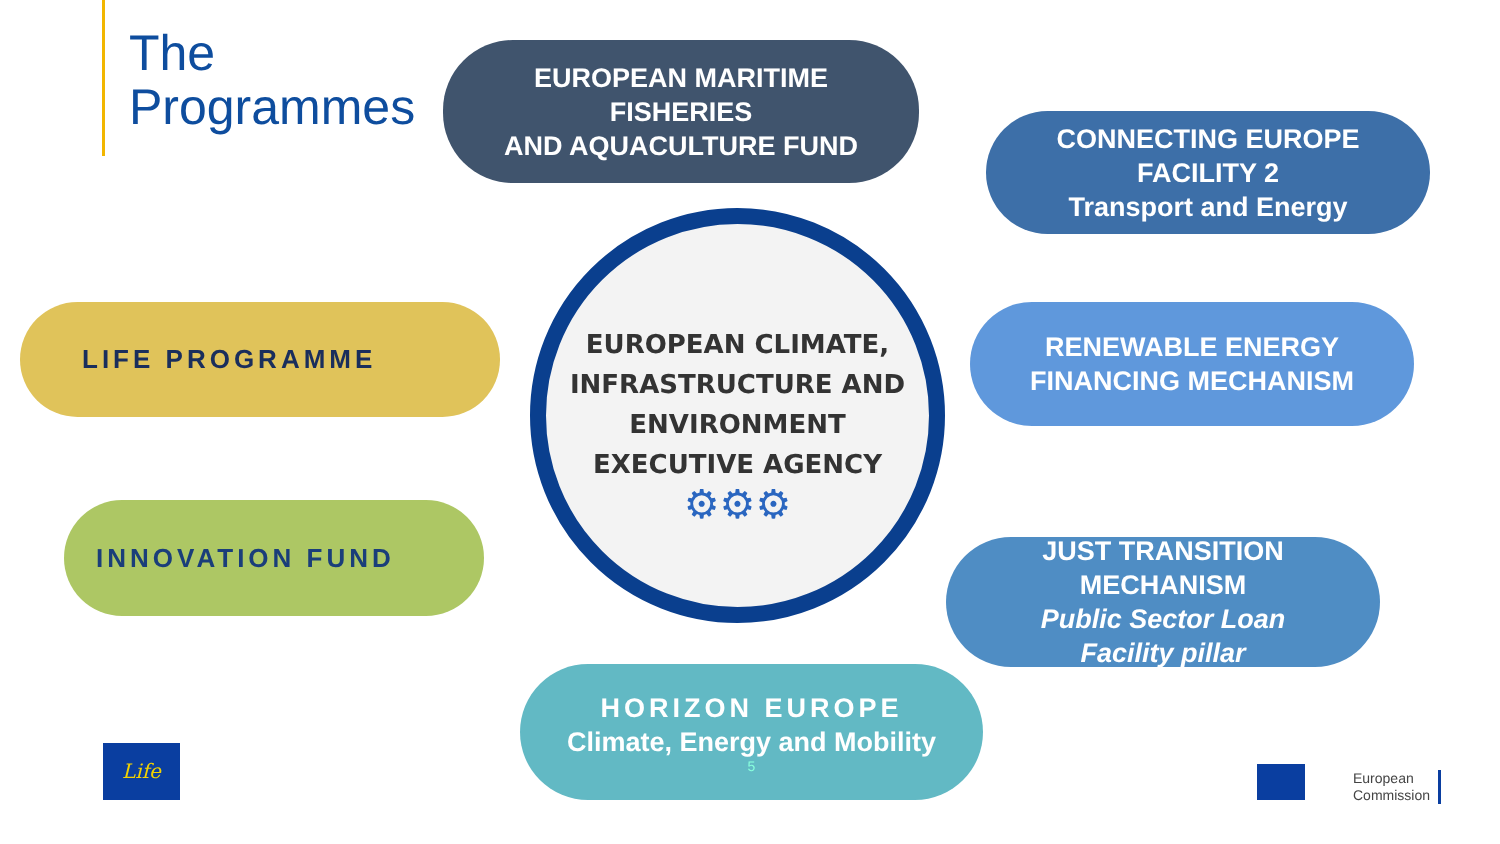The
Programmes
EUROPEAN MARITIME
FISHERIES
AND AQUACULTURE FUND
CONNECTING EUROPE
FACILITY 2
Transport and Energy
LIFE PROGRAMME
RENEWABLE ENERGY
FINANCING MECHANISM
EUROPEAN CLIMATE,
INFRASTRUCTURE AND
ENVIRONMENT
EXECUTIVE AGENCY
⚙⚙⚙
INNOVATION FUND
JUST TRANSITION
MECHANISM
Public Sector Loan
Facility pillar
HORIZON EUROPE
Climate, Energy and Mobility
5
Life
European
Commission